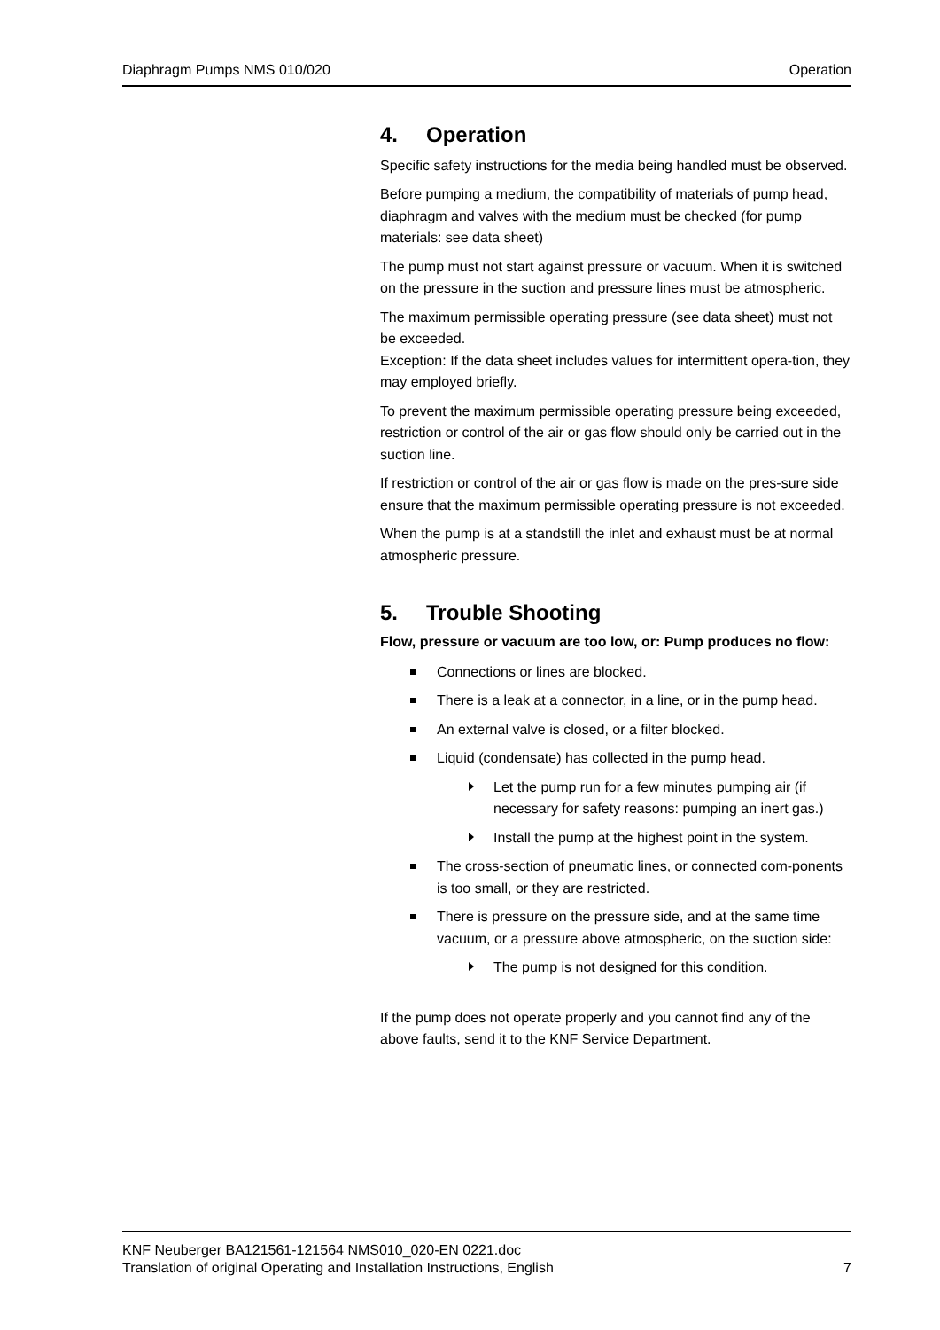Diaphragm Pumps NMS 010/020 Operation
4. Operation
Specific safety instructions for the media being handled must be observed.
Before pumping a medium, the compatibility of materials of pump head, diaphragm and valves with the medium must be checked (for pump materials: see data sheet)
The pump must not start against pressure or vacuum. When it is switched on the pressure in the suction and pressure lines must be atmospheric.
The maximum permissible operating pressure (see data sheet) must not be exceeded.
Exception: If the data sheet includes values for intermittent opera-tion, they may employed briefly.
To prevent the maximum permissible operating pressure being exceeded, restriction or control of the air or gas flow should only be carried out in the suction line.
If restriction or control of the air or gas flow is made on the pres-sure side ensure that the maximum permissible operating pressure is not exceeded.
When the pump is at a standstill the inlet and exhaust must be at normal atmospheric pressure.
5. Trouble Shooting
Flow, pressure or vacuum are too low, or: Pump produces no flow:
Connections or lines are blocked.
There is a leak at a connector, in a line, or in the pump head.
An external valve is closed, or a filter blocked.
Liquid (condensate) has collected in the pump head.
Let the pump run for a few minutes pumping air (if necessary for safety reasons: pumping an inert gas.)
Install the pump at the highest point in the system.
The cross-section of pneumatic lines, or connected com-ponents is too small, or they are restricted.
There is pressure on the pressure side, and at the same time vacuum, or a pressure above atmospheric, on the suction side:
The pump is not designed for this condition.
If the pump does not operate properly and you cannot find any of the above faults, send it to the KNF Service Department.
KNF Neuberger BA121561-121564 NMS010_020-EN 0221.doc
Translation of original Operating and Installation Instructions, English
7